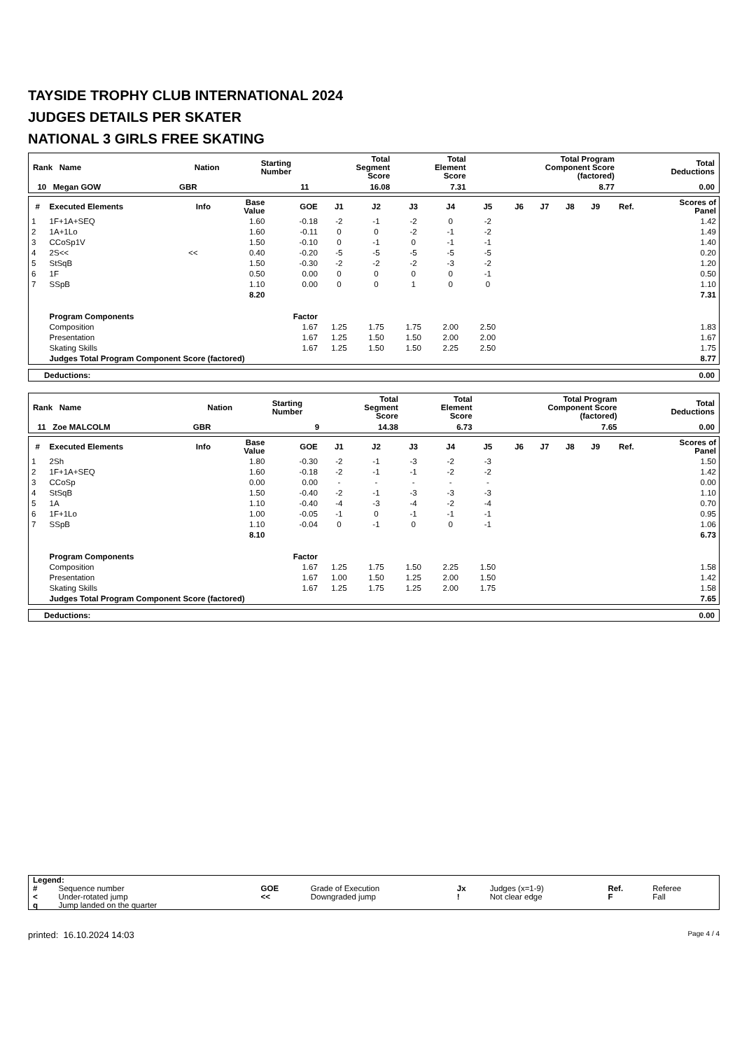TAYSIDE TROPHY CLUB INTERNATIONAL 2024
JUDGES DETAILS PER SKATER
NATIONAL 3 GIRLS FREE SKATING
| Rank Name | Nation | Starting Number | Total Segment Score | Total Element Score | Total Program Component Score (factored) | Total Deductions |
| --- | --- | --- | --- | --- | --- | --- |
| 10 Megan GOW | GBR | 11 | 16.08 | 7.31 | 8.77 | 0.00 |
| # | Executed Elements | Info | Base Value | GOE | J1 | J2 | J3 | J4 | J5 | J6 | J7 | J8 | J9 | Ref. | Scores of Panel |
| --- | --- | --- | --- | --- | --- | --- | --- | --- | --- | --- | --- | --- | --- | --- | --- |
| 1 | 1F+1A+SEQ | | 1.60 | -0.18 | -2 | -1 | -2 | 0 | -2 | | | | | | 1.42 |
| 2 | 1A+1Lo | | 1.60 | -0.11 | 0 | 0 | -2 | -1 | -2 | | | | | | 1.49 |
| 3 | CCoSp1V | | 1.50 | -0.10 | 0 | -1 | 0 | -1 | -1 | | | | | | 1.40 |
| 4 | 2S<< | << | 0.40 | -0.20 | -5 | -5 | -5 | -5 | -5 | | | | | | 0.20 |
| 5 | StSqB | | 1.50 | -0.30 | -2 | -2 | -2 | -3 | -2 | | | | | | 1.20 |
| 6 | 1F | | 0.50 | 0.00 | 0 | 0 | 0 | 0 | -1 | | | | | | 0.50 |
| 7 | SSpB | | 1.10 | 0.00 | 0 | 0 | 1 | 0 | 0 | | | | | | 1.10 |
| | | | 8.20 | | | | | | | | | | | | 7.31 |
| | Program Components | | | Factor | | | | | | | | | | | |
| | Composition | | | 1.67 | 1.25 | 1.75 | 1.75 | 2.00 | 2.50 | | | | | | 1.83 |
| | Presentation | | | 1.67 | 1.25 | 1.50 | 1.50 | 2.00 | 2.00 | | | | | | 1.67 |
| | Skating Skills | | | 1.67 | 1.25 | 1.50 | 1.50 | 2.25 | 2.50 | | | | | | 1.75 |
| | Judges Total Program Component Score (factored) | | | | | | | | | | | | | | 8.77 |
| Deductions: | 0.00 |
| Rank Name | Nation | Starting Number | Total Segment Score | Total Element Score | Total Program Component Score (factored) | Total Deductions |
| --- | --- | --- | --- | --- | --- | --- |
| 11 Zoe MALCOLM | GBR | 9 | 14.38 | 6.73 | 7.65 | 0.00 |
| # | Executed Elements | Info | Base Value | GOE | J1 | J2 | J3 | J4 | J5 | J6 | J7 | J8 | J9 | Ref. | Scores of Panel |
| --- | --- | --- | --- | --- | --- | --- | --- | --- | --- | --- | --- | --- | --- | --- | --- |
| 1 | 2Sh | | 1.80 | -0.30 | -2 | -1 | -3 | -2 | -3 | | | | | | 1.50 |
| 2 | 1F+1A+SEQ | | 1.60 | -0.18 | -2 | -1 | -1 | -2 | -2 | | | | | | 1.42 |
| 3 | CCoSp | | 0.00 | 0.00 | - | - | - | - | - | | | | | | 0.00 |
| 4 | StSqB | | 1.50 | -0.40 | -2 | -1 | -3 | -3 | -3 | | | | | | 1.10 |
| 5 | 1A | | 1.10 | -0.40 | -4 | -3 | -4 | -2 | -4 | | | | | | 0.70 |
| 6 | 1F+1Lo | | 1.00 | -0.05 | -1 | 0 | -1 | -1 | -1 | | | | | | 0.95 |
| 7 | SSpB | | 1.10 | -0.04 | 0 | -1 | 0 | 0 | -1 | | | | | | 1.06 |
| | | | 8.10 | | | | | | | | | | | | 6.73 |
| | Program Components | | | Factor | | | | | | | | | | | |
| | Composition | | | 1.67 | 1.25 | 1.75 | 1.50 | 2.25 | 1.50 | | | | | | 1.58 |
| | Presentation | | | 1.67 | 1.00 | 1.50 | 1.25 | 2.00 | 1.50 | | | | | | 1.42 |
| | Skating Skills | | | 1.67 | 1.25 | 1.75 | 1.25 | 2.00 | 1.75 | | | | | | 1.58 |
| | Judges Total Program Component Score (factored) | | | | | | | | | | | | | | 7.65 |
| Deductions: | 0.00 |
| Legend: | | | | | | | |
| # | Sequence number | GOE | Grade of Execution | Jx | Judges (x=1-9) | Ref. | Referee |
| < | Under-rotated jump | << | Downgraded jump | ! | Not clear edge | F | Fall |
| q | Jump landed on the quarter | | | | | | |
printed: 16.10.2024 14:03 Page 4 / 4